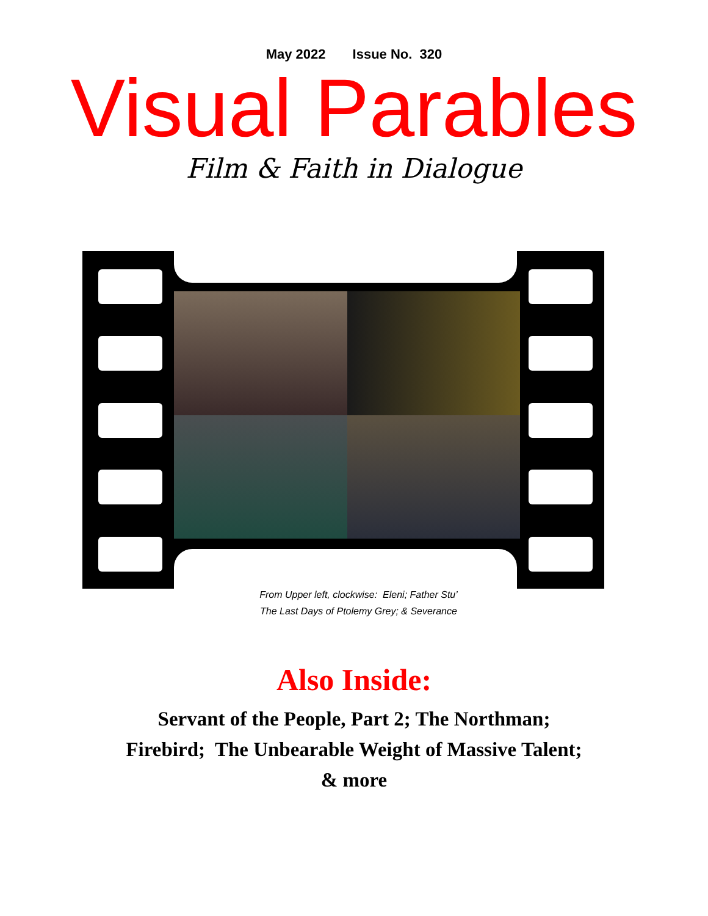May 2022 Issue No. 320
Visual Parables
Film & Faith in Dialogue
From Upper left, clockwise: Eleni; Father Stu’
The Last Days of Ptolemy Grey; & Severance
Also Inside:
Servant of the People, Part 2; The Northman;
Firebird; The Unbearable Weight of Massive Talent;
& more